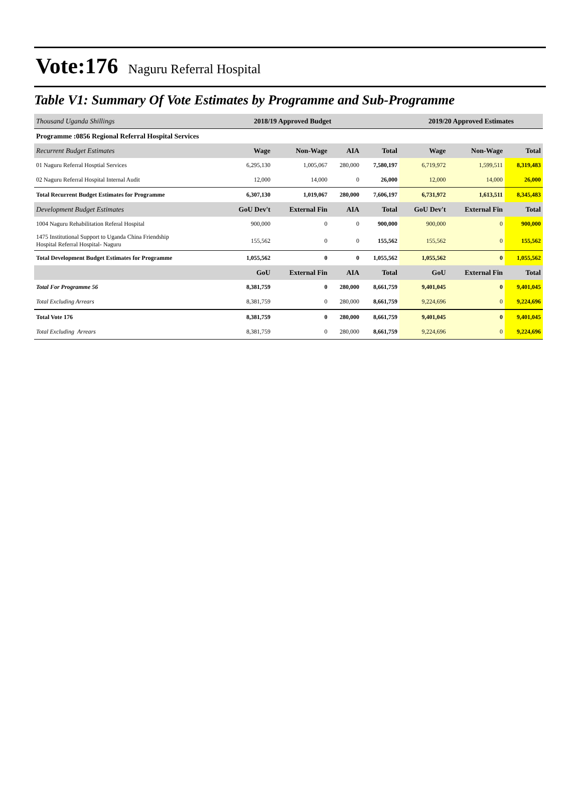Vote:176 Naguru Referral Hospital
Table V1: Summary Of Vote Estimates by Programme and Sub-Programme
| Thousand Uganda Shillings | 2018/19 Approved Budget | | | | 2019/20 Approved Estimates | | |
| Programme :0856 Regional Referral Hospital Services | | | | | | | |
| Recurrent Budget Estimates | Wage | Non-Wage | AIA | Total | Wage | Non-Wage | Total |
| 01 Naguru Referral Hosptial Services | 6,295,130 | 1,005,067 | 280,000 | 7,580,197 | 6,719,972 | 1,599,511 | 8,319,483 |
| 02 Naguru Referral Hospital Internal Audit | 12,000 | 14,000 | 0 | 26,000 | 12,000 | 14,000 | 26,000 |
| Total Recurrent Budget Estimates for Programme | 6,307,130 | 1,019,067 | 280,000 | 7,606,197 | 6,731,972 | 1,613,511 | 8,345,483 |
| Development Budget Estimates | GoU Dev't | External Fin | AIA | Total | GoU Dev't | External Fin | Total |
| 1004 Naguru Rehabilitation Referal Hospital | 900,000 | 0 | 0 | 900,000 | 900,000 | 0 | 900,000 |
| 1475 Institutional Support to Uganda China Friendship Hospital Referral Hospital- Naguru | 155,562 | 0 | 0 | 155,562 | 155,562 | 0 | 155,562 |
| Total Development Budget Estimates for Programme | 1,055,562 | 0 | 0 | 1,055,562 | 1,055,562 | 0 | 1,055,562 |
| | GoU | External Fin | AIA | Total | GoU | External Fin | Total |
| Total For Programme 56 | 8,381,759 | 0 | 280,000 | 8,661,759 | 9,401,045 | 0 | 9,401,045 |
| Total Excluding Arrears | 8,381,759 | 0 | 280,000 | 8,661,759 | 9,224,696 | 0 | 9,224,696 |
| Total Vote 176 | 8,381,759 | 0 | 280,000 | 8,661,759 | 9,401,045 | 0 | 9,401,045 |
| Total Excluding Arrears | 8,381,759 | 0 | 280,000 | 8,661,759 | 9,224,696 | 0 | 9,224,696 |